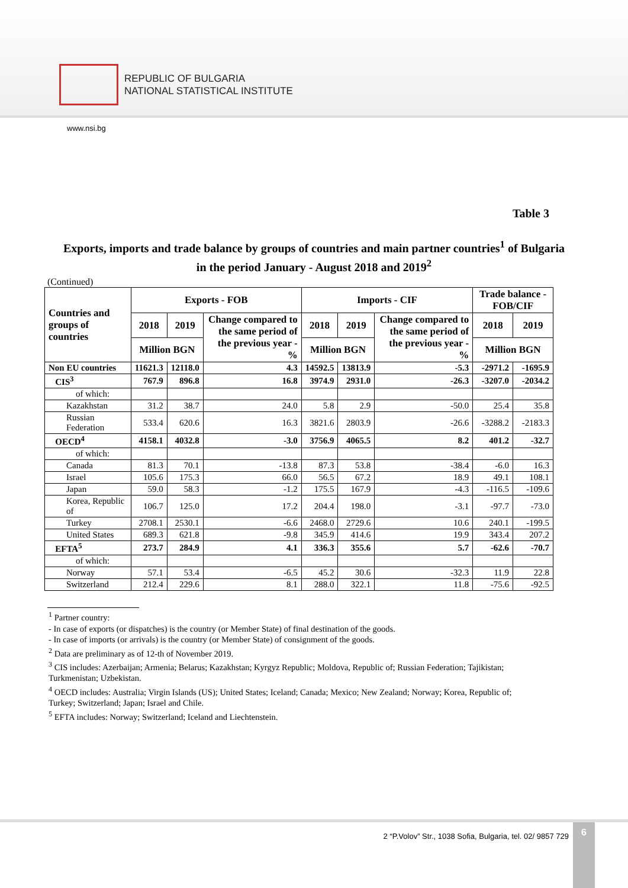REPUBLIC OF BULGARIA
NATIONAL STATISTICAL INSTITUTE
www.nsi.bg
Table 3
Exports, imports and trade balance by groups of countries and main partner countries<sup>1</sup> of Bulgaria in the period January - August 2018 and 2019<sup>2</sup>
(Continued)
| Countries and groups of countries | Exports - FOB | | | Imports - CIF | | | Trade balance - FOB/CIF | |
| --- | --- | --- | --- | --- | --- | --- | --- | --- |
| | 2018 | 2019 | Change compared to the same period of the previous year - % | 2018 | 2019 | Change compared to the same period of the previous year - % | 2018 | 2019 |
| | Million BGN | | | Million BGN | | | Million BGN | |
| Non EU countries | 11621.3 | 12118.0 | 4.3 | 14592.5 | 13813.9 | -5.3 | -2971.2 | -1695.9 |
| CIS<sup>3</sup> | 767.9 | 896.8 | 16.8 | 3974.9 | 2931.0 | -26.3 | -3207.0 | -2034.2 |
| of which: | | | | | | | | |
| Kazakhstan | 31.2 | 38.7 | 24.0 | 5.8 | 2.9 | -50.0 | 25.4 | 35.8 |
| Russian Federation | 533.4 | 620.6 | 16.3 | 3821.6 | 2803.9 | -26.6 | -3288.2 | -2183.3 |
| OECD<sup>4</sup> | 4158.1 | 4032.8 | -3.0 | 3756.9 | 4065.5 | 8.2 | 401.2 | -32.7 |
| of which: | | | | | | | | |
| Canada | 81.3 | 70.1 | -13.8 | 87.3 | 53.8 | -38.4 | -6.0 | 16.3 |
| Israel | 105.6 | 175.3 | 66.0 | 56.5 | 67.2 | 18.9 | 49.1 | 108.1 |
| Japan | 59.0 | 58.3 | -1.2 | 175.5 | 167.9 | -4.3 | -116.5 | -109.6 |
| Korea, Republic of | 106.7 | 125.0 | 17.2 | 204.4 | 198.0 | -3.1 | -97.7 | -73.0 |
| Turkey | 2708.1 | 2530.1 | -6.6 | 2468.0 | 2729.6 | 10.6 | 240.1 | -199.5 |
| United States | 689.3 | 621.8 | -9.8 | 345.9 | 414.6 | 19.9 | 343.4 | 207.2 |
| EFTA<sup>5</sup> | 273.7 | 284.9 | 4.1 | 336.3 | 355.6 | 5.7 | -62.6 | -70.7 |
| of which: | | | | | | | | |
| Norway | 57.1 | 53.4 | -6.5 | 45.2 | 30.6 | -32.3 | 11.9 | 22.8 |
| Switzerland | 212.4 | 229.6 | 8.1 | 288.0 | 322.1 | 11.8 | -75.6 | -92.5 |
<sup>1</sup> Partner country:
- In case of exports (or dispatches) is the country (or Member State) of final destination of the goods.
- In case of imports (or arrivals) is the country (or Member State) of consignment of the goods.
<sup>2</sup> Data are preliminary as of 12-th of November 2019.
<sup>3</sup> CIS includes: Azerbaijan; Armenia; Belarus; Kazakhstan; Kyrgyz Republic; Moldova, Republic of; Russian Federation; Tajikistan; Turkmenistan; Uzbekistan.
<sup>4</sup> OECD includes: Australia; Virgin Islands (US); United States; Iceland; Canada; Mexico; New Zealand; Norway; Korea, Republic of; Turkey; Switzerland; Japan; Israel and Chile.
<sup>5</sup> EFTA includes: Norway; Switzerland; Iceland and Liechtenstein.
2 “P.Volov” Str., 1038 Sofia, Bulgaria, tel. 02/ 9857 729
6